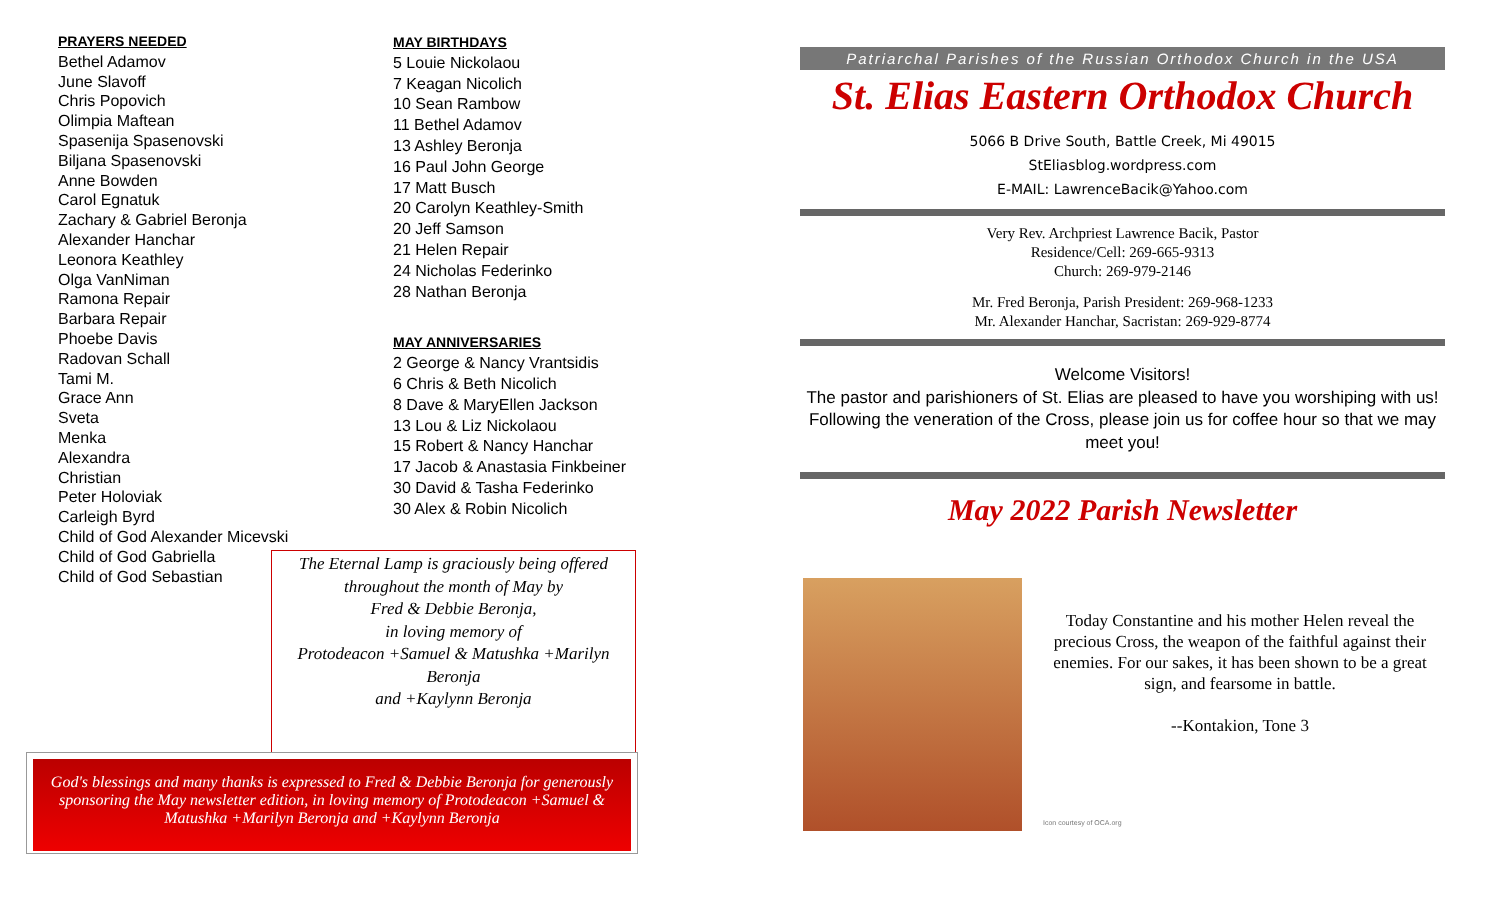PRAYERS NEEDED
Bethel Adamov
June Slavoff
Chris Popovich
Olimpia Maftean
Spasenija Spasenovski
Biljana Spasenovski
Anne Bowden
Carol Egnatuk
Zachary & Gabriel Beronja
Alexander Hanchar
Leonora Keathley
Olga VanNiman
Ramona Repair
Barbara Repair
Phoebe Davis
Radovan Schall
Tami M.
Grace Ann
Sveta
Menka
Alexandra
Christian
Peter Holoviak
Carleigh Byrd
Child of God Alexander Micevski
Child of God Gabriella
Child of God Sebastian
MAY BIRTHDAYS
5 Louie Nickolaou
7 Keagan Nicolich
10 Sean Rambow
11 Bethel Adamov
13 Ashley Beronja
16 Paul John George
17 Matt Busch
20 Carolyn Keathley-Smith
20 Jeff Samson
21 Helen Repair
24 Nicholas Federinko
28 Nathan Beronja
MAY ANNIVERSARIES
2 George & Nancy Vrantsidis
6 Chris & Beth Nicolich
8 Dave & MaryEllen Jackson
13 Lou & Liz Nickolaou
15 Robert & Nancy Hanchar
17 Jacob & Anastasia Finkbeiner
30 David & Tasha Federinko
30 Alex & Robin Nicolich
The Eternal Lamp is graciously being offered
throughout the month of May by
Fred & Debbie Beronja,
in loving memory of
Protodeacon +Samuel & Matushka +Marilyn Beronja
and +Kaylynn Beronja
God's blessings and many thanks is expressed to Fred & Debbie Beronja for generously sponsoring the May newsletter edition, in loving memory of Protodeacon +Samuel & Matushka +Marilyn Beronja and +Kaylynn Beronja
Patriarchal Parishes of the Russian Orthodox Church in the USA
St. Elias Eastern Orthodox Church
5066 B Drive South, Battle Creek, Mi 49015
StEliasblog.wordpress.com
E-MAIL: LawrenceBacik@Yahoo.com
Very Rev. Archpriest Lawrence Bacik, Pastor
Residence/Cell: 269-665-9313
Church: 269-979-2146
Mr. Fred Beronja, Parish President: 269-968-1233
Mr. Alexander Hanchar, Sacristan: 269-929-8774
Welcome Visitors!
The pastor and parishioners of St. Elias are pleased to have you worshiping with us! Following the veneration of the Cross, please join us for coffee hour so that we may meet you!
May 2022 Parish Newsletter
Today Constantine and his mother Helen reveal the precious Cross, the weapon of the faithful against their enemies. For our sakes, it has been shown to be a great sign, and fearsome in battle.
--Kontakion, Tone 3
Icon courtesy of OCA.org